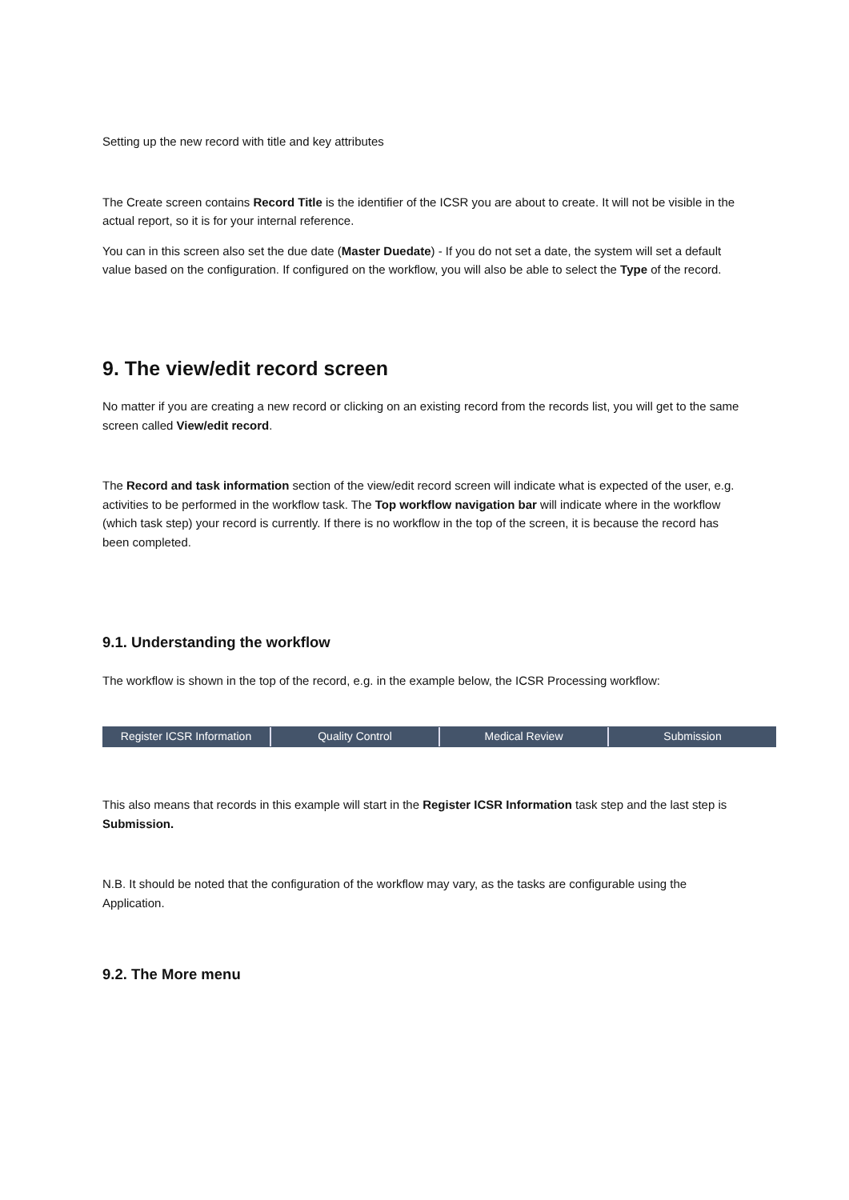Setting up the new record with title and key attributes
The Create screen contains Record Title is the identifier of the ICSR you are about to create. It will not be visible in the actual report, so it is for your internal reference.
You can in this screen also set the due date (Master Duedate) - If you do not set a date, the system will set a default value based on the configuration. If configured on the workflow, you will also be able to select the Type of the record.
9. The view/edit record screen
No matter if you are creating a new record or clicking on an existing record from the records list, you will get to the same screen called View/edit record.
The Record and task information section of the view/edit record screen will indicate what is expected of the user, e.g. activities to be performed in the workflow task. The Top workflow navigation bar will indicate where in the workflow (which task step) your record is currently. If there is no workflow in the top of the screen, it is because the record has been completed.
9.1. Understanding the workflow
The workflow is shown in the top of the record, e.g. in the example below, the ICSR Processing workflow:
Register ICSR Information Quality Control Medical Review Submission
This also means that records in this example will start in the Register ICSR Information task step and the last step is Submission.
N.B. It should be noted that the configuration of the workflow may vary, as the tasks are configurable using the Application.
9.2. The More menu